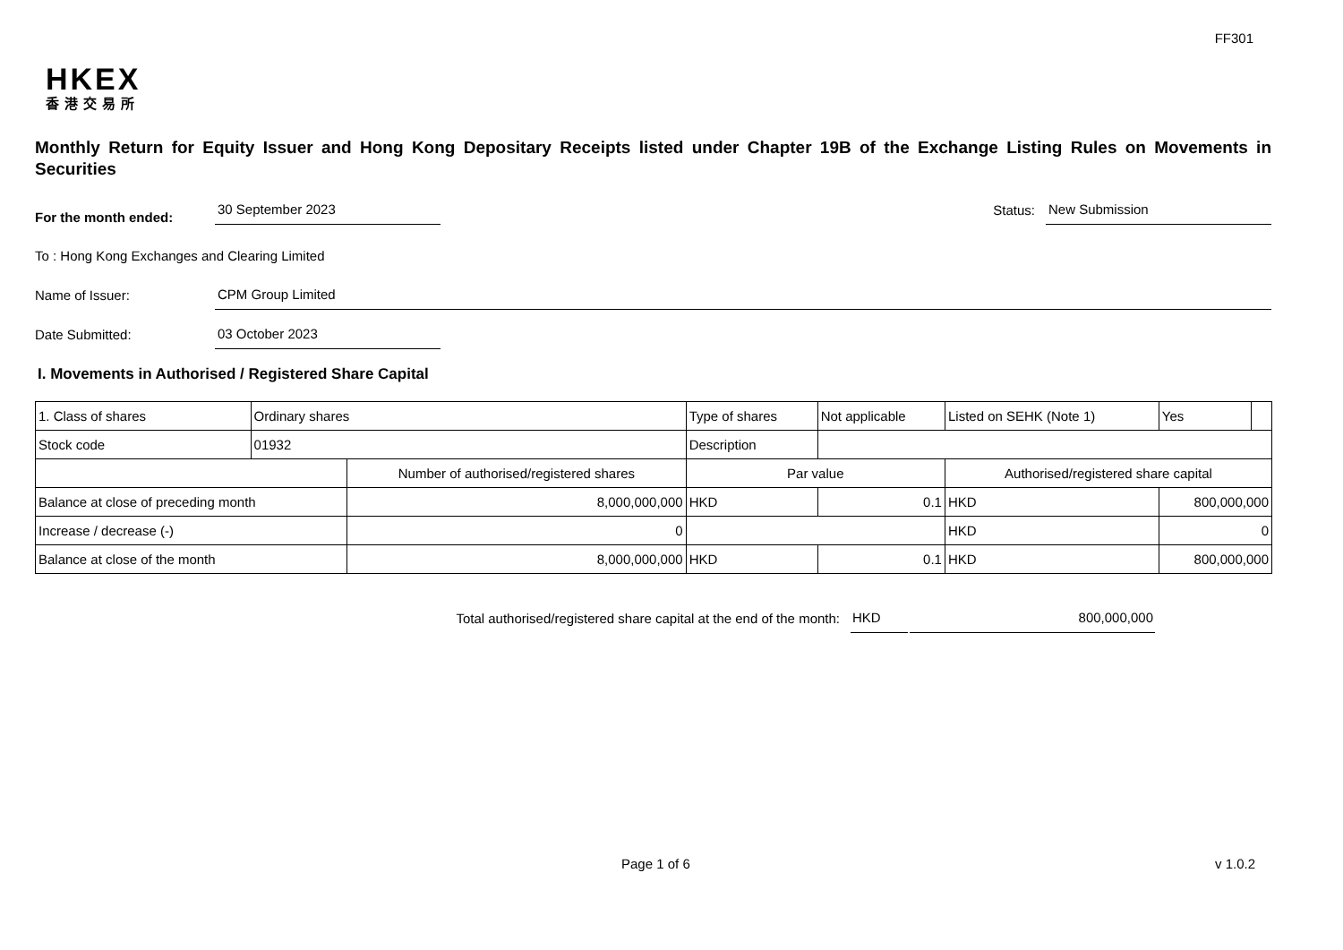FF301
HKEX
香港交易所
Monthly Return for Equity Issuer and Hong Kong Depositary Receipts listed under Chapter 19B of the Exchange Listing Rules on Movements in Securities
For the month ended:
30 September 2023
Status:
New Submission
To : Hong Kong Exchanges and Clearing Limited
Name of Issuer:
CPM Group Limited
Date Submitted:
03 October 2023
I. Movements in Authorised / Registered Share Capital
| 1. Class of shares | Ordinary shares | | Type of shares | | Not applicable | Listed on SEHK (Note 1) | | Yes | |
| Stock code | 01932 | | Description | | | | | | |
| | | Number of authorised/registered shares | | Par value | | Authorised/registered share capital | | | |
| Balance at close of preceding month | | 8,000,000,000 | | HKD | 0.1 | HKD | 800,000,000 | | |
| Increase / decrease (-) | | 0 | | | | HKD | 0 | | |
| Balance at close of the month | | 8,000,000,000 | | HKD | 0.1 | HKD | 800,000,000 | | |
Total authorised/registered share capital at the end of the month:
HKD 800,000,000
Page 1 of 6 v 1.0.2